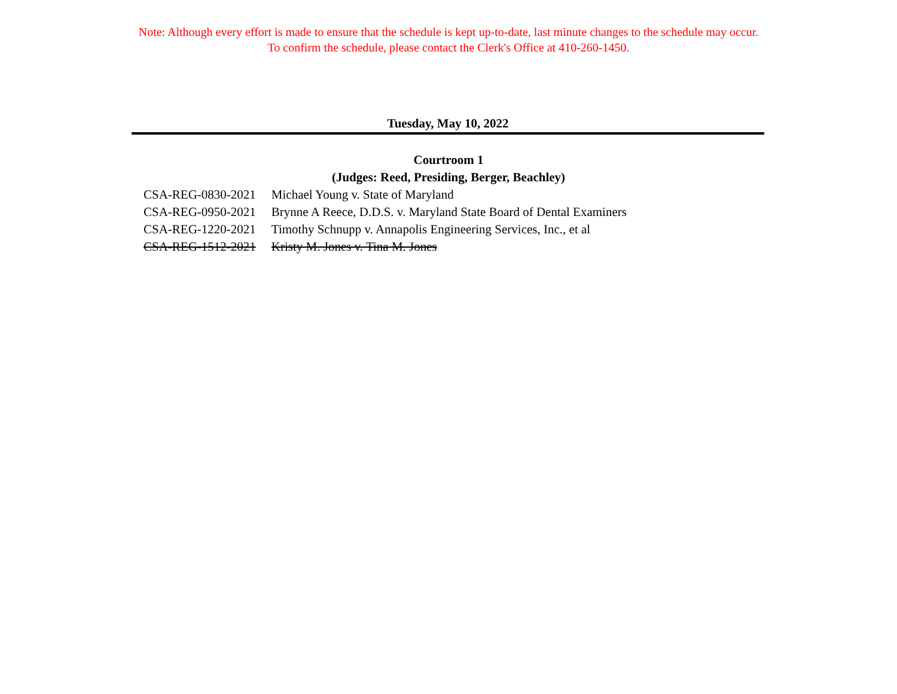Note: Although every effort is made to ensure that the schedule is kept up-to-date, last minute changes to the schedule may occur.
To confirm the schedule, please contact the Clerk's Office at 410-260-1450.
Tuesday, May 10, 2022
Courtroom 1
(Judges: Reed, Presiding, Berger, Beachley)
| CSA-REG-0830-2021 | Michael Young v. State of Maryland |
| CSA-REG-0950-2021 | Brynne A Reece, D.D.S. v. Maryland State Board of Dental Examiners |
| CSA-REG-1220-2021 | Timothy Schnupp v. Annapolis Engineering Services, Inc., et al |
| CSA-REG-1512-2021 | Kristy M. Jones v. Tina M. Jones |